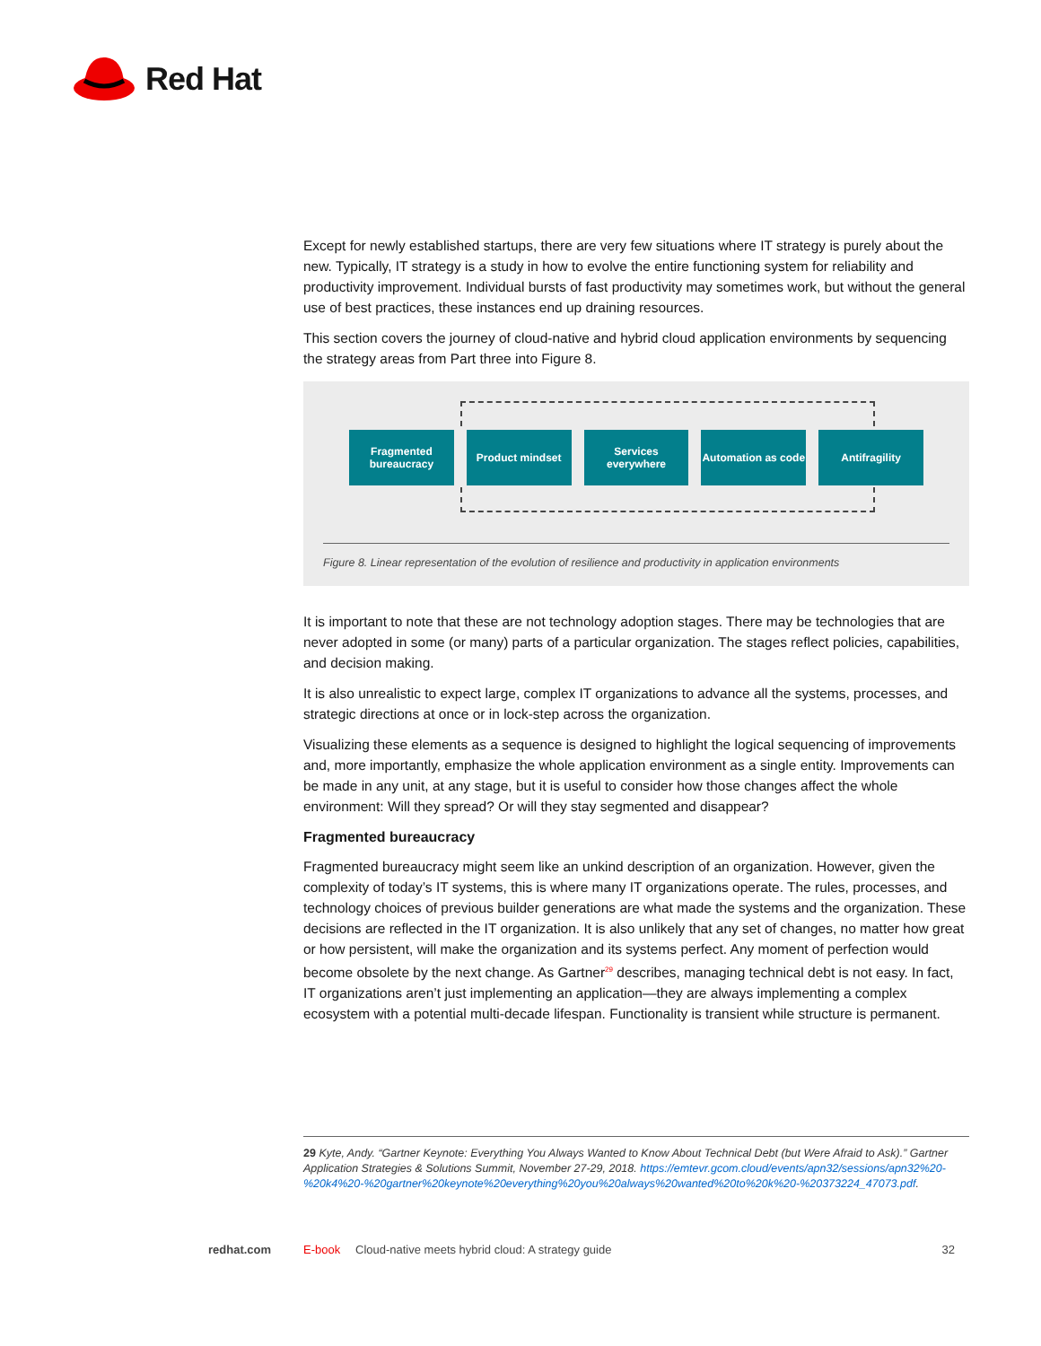Red Hat
Except for newly established startups, there are very few situations where IT strategy is purely about the new. Typically, IT strategy is a study in how to evolve the entire functioning system for reliability and productivity improvement. Individual bursts of fast productivity may sometimes work, but without the general use of best practices, these instances end up draining resources.
This section covers the journey of cloud-native and hybrid cloud application environments by sequencing the strategy areas from Part three into Figure 8.
Fragmented bureaucracy
Product mindset Services everywhere
Automation as code
Antifragility
Figure 8. Linear representation of the evolution of resilience and productivity in application environments
It is important to note that these are not technology adoption stages. There may be technologies that are never adopted in some (or many) parts of a particular organization. The stages reflect policies, capabilities, and decision making.
It is also unrealistic to expect large, complex IT organizations to advance all the systems, processes, and strategic directions at once or in lock-step across the organization.
Visualizing these elements as a sequence is designed to highlight the logical sequencing of improvements and, more importantly, emphasize the whole application environment as a single entity. Improvements can be made in any unit, at any stage, but it is useful to consider how those changes affect the whole environment: Will they spread? Or will they stay segmented and disappear?
Fragmented bureaucracy
Fragmented bureaucracy might seem like an unkind description of an organization. However, given the complexity of today’s IT systems, this is where many IT organizations operate. The rules, processes, and technology choices of previous builder generations are what made the systems and the organization. These decisions are reflected in the IT organization. It is also unlikely that any set of changes, no matter how great or how persistent, will make the organization and its systems perfect. Any moment of perfection would become obsolete by the next change. As Gartner<sup>29</sup> describes, managing technical debt is not easy. In fact, IT organizations aren’t just implementing an application—they are always implementing a complex ecosystem with a potential multi-decade lifespan. Functionality is transient while structure is permanent.
29 Kyte, Andy. “Gartner Keynote: Everything You Always Wanted to Know About Technical Debt (but Were Afraid to Ask).” Gartner Application Strategies & Solutions Summit, November 27-29, 2018. https://emtevr.gcom.cloud/events/apn32/sessions/apn32%20-%20k4%20-%20gartner%20keynote%20everything%20you%20always%20wanted%20to%20k%20-%20373224_47073.pdf.
redhat.com E-book Cloud-native meets hybrid cloud: A strategy guide 32